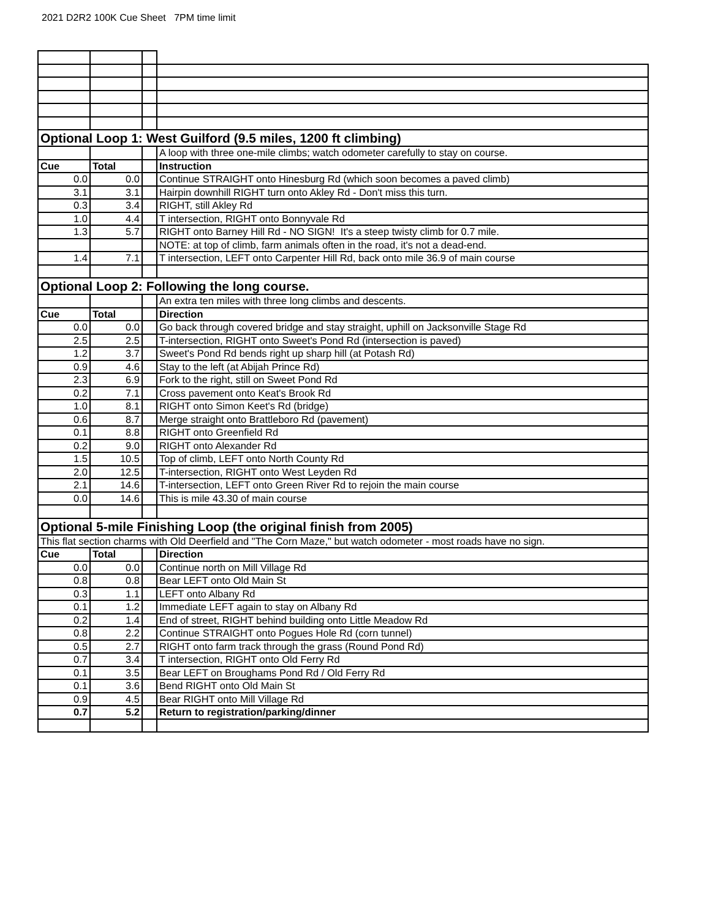2021 D2R2 100K Cue Sheet 7PM time limit
| Optional Loop 1: West Guilford (9.5 miles, 1200 ft climbing) | | | |
| --- | --- | --- | --- |
| | | | A loop with three one-mile climbs; watch odometer carefully to stay on course. |
| Cue | Total | | Instruction |
| 0.0 | 0.0 | | Continue STRAIGHT onto Hinesburg Rd (which soon becomes a paved climb) |
| 3.1 | 3.1 | | Hairpin downhill RIGHT turn onto Akley Rd - Don't miss this turn. |
| 0.3 | 3.4 | | RIGHT, still Akley Rd |
| 1.0 | 4.4 | | T intersection, RIGHT onto Bonnyvale Rd |
| 1.3 | 5.7 | | RIGHT onto Barney Hill Rd - NO SIGN! It's a steep twisty climb for 0.7 mile. |
| | | | NOTE: at top of climb, farm animals often in the road, it's not a dead-end. |
| 1.4 | 7.1 | | T intersection, LEFT onto Carpenter Hill Rd, back onto mile 36.9 of main course |
| Optional Loop 2: Following the long course. | | | |
| | | | An extra ten miles with three long climbs and descents. |
| Cue | Total | | Direction |
| 0.0 | 0.0 | | Go back through covered bridge and stay straight, uphill on Jacksonville Stage Rd |
| 2.5 | 2.5 | | T-intersection, RIGHT onto Sweet's Pond Rd (intersection is paved) |
| 1.2 | 3.7 | | Sweet's Pond Rd bends right up sharp hill (at Potash Rd) |
| 0.9 | 4.6 | | Stay to the left (at Abijah Prince Rd) |
| 2.3 | 6.9 | | Fork to the right, still on Sweet Pond Rd |
| 0.2 | 7.1 | | Cross pavement onto Keat's Brook Rd |
| 1.0 | 8.1 | | RIGHT onto Simon Keet's Rd (bridge) |
| 0.6 | 8.7 | | Merge straight onto Brattleboro Rd (pavement) |
| 0.1 | 8.8 | | RIGHT onto Greenfield Rd |
| 0.2 | 9.0 | | RIGHT onto Alexander Rd |
| 1.5 | 10.5 | | Top of climb, LEFT onto North County Rd |
| 2.0 | 12.5 | | T-intersection, RIGHT onto West Leyden Rd |
| 2.1 | 14.6 | | T-intersection, LEFT onto Green River Rd to rejoin the main course |
| 0.0 | 14.6 | | This is mile 43.30 of main course |
| Optional 5-mile Finishing Loop (the original finish from 2005) | | | |
| This flat section charms with Old Deerfield and "The Corn Maze," but watch odometer - most roads have no sign. | | | |
| Cue | Total | | Direction |
| 0.0 | 0.0 | | Continue north on Mill Village Rd |
| 0.8 | 0.8 | | Bear LEFT onto Old Main St |
| 0.3 | 1.1 | | LEFT onto Albany Rd |
| 0.1 | 1.2 | | Immediate LEFT again to stay on Albany Rd |
| 0.2 | 1.4 | | End of street, RIGHT behind building onto Little Meadow Rd |
| 0.8 | 2.2 | | Continue STRAIGHT onto Pogues Hole Rd (corn tunnel) |
| 0.5 | 2.7 | | RIGHT onto farm track through the grass (Round Pond Rd) |
| 0.7 | 3.4 | | T intersection, RIGHT onto Old Ferry Rd |
| 0.1 | 3.5 | | Bear LEFT on Broughams Pond Rd / Old Ferry Rd |
| 0.1 | 3.6 | | Bend RIGHT onto Old Main St |
| 0.9 | 4.5 | | Bear RIGHT onto Mill Village Rd |
| 0.7 | 5.2 | | Return to registration/parking/dinner |